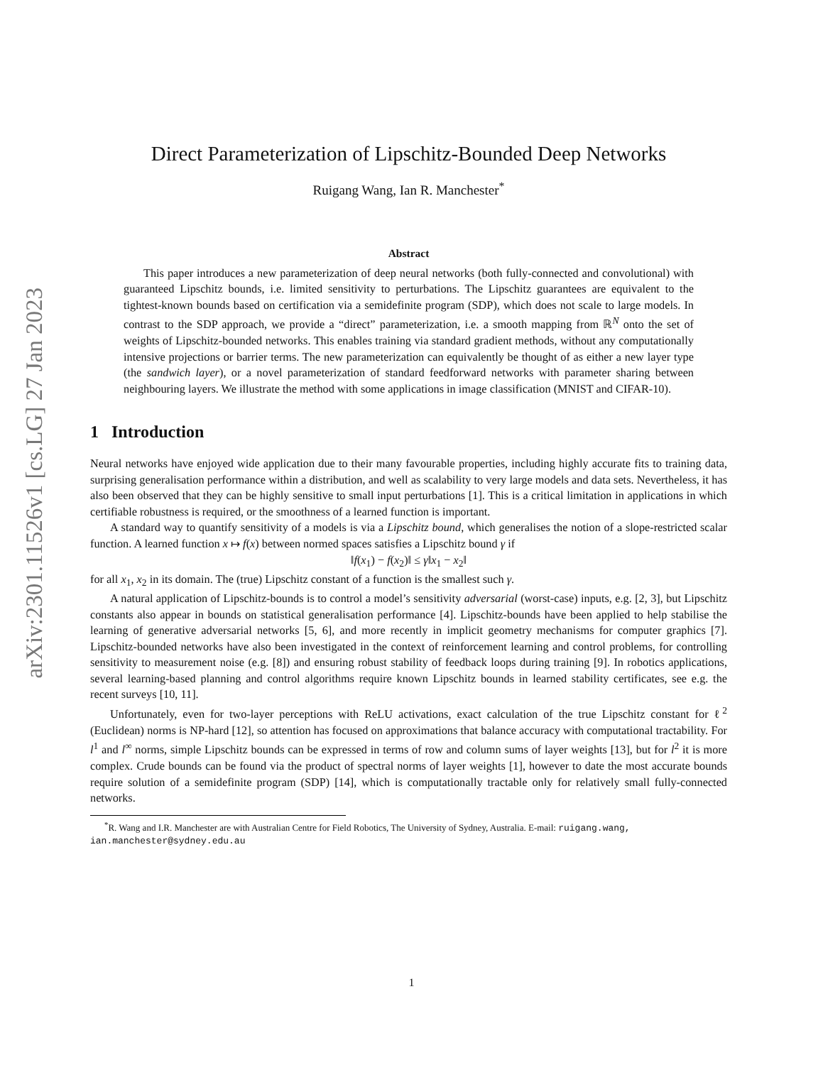arXiv:2301.11526v1 [cs.LG] 27 Jan 2023
Direct Parameterization of Lipschitz-Bounded Deep Networks
Ruigang Wang, Ian R. Manchester<sup>*</sup>
Abstract
This paper introduces a new parameterization of deep neural networks (both fully-connected and convolutional) with guaranteed Lipschitz bounds, i.e. limited sensitivity to perturbations. The Lipschitz guarantees are equivalent to the tightest-known bounds based on certification via a semidefinite program (SDP), which does not scale to large models. In contrast to the SDP approach, we provide a “direct” parameterization, i.e. a smooth mapping from ℝ<sup>N</sup> onto the set of weights of Lipschitz-bounded networks. This enables training via standard gradient methods, without any computationally intensive projections or barrier terms. The new parameterization can equivalently be thought of as either a new layer type (the sandwich layer), or a novel parameterization of standard feedforward networks with parameter sharing between neighbouring layers. We illustrate the method with some applications in image classification (MNIST and CIFAR-10).
1 Introduction
Neural networks have enjoyed wide application due to their many favourable properties, including highly accurate fits to training data, surprising generalisation performance within a distribution, and well as scalability to very large models and data sets. Nevertheless, it has also been observed that they can be highly sensitive to small input perturbations [1]. This is a critical limitation in applications in which certifiable robustness is required, or the smoothness of a learned function is important.
A standard way to quantify sensitivity of a models is via a Lipschitz bound, which generalises the notion of a slope-restricted scalar function. A learned function x ↦ f(x) between normed spaces satisfies a Lipschitz bound γ if
‖f(x<sub>1</sub>) − f(x<sub>2</sub>)‖ ≤ γ‖x<sub>1</sub> − x<sub>2</sub>‖
for all x<sub>1</sub>, x<sub>2</sub> in its domain. The (true) Lipschitz constant of a function is the smallest such γ.
A natural application of Lipschitz-bounds is to control a model’s sensitivity adversarial (worst-case) inputs, e.g. [2, 3], but Lipschitz constants also appear in bounds on statistical generalisation performance [4]. Lipschitz-bounds have been applied to help stabilise the learning of generative adversarial networks [5, 6], and more recently in implicit geometry mechanisms for computer graphics [7]. Lipschitz-bounded networks have also been investigated in the context of reinforcement learning and control problems, for controlling sensitivity to measurement noise (e.g. [8]) and ensuring robust stability of feedback loops during training [9]. In robotics applications, several learning-based planning and control algorithms require known Lipschitz bounds in learned stability certificates, see e.g. the recent surveys [10, 11].
Unfortunately, even for two-layer perceptions with ReLU activations, exact calculation of the true Lipschitz constant for ℓ<sup>2</sup> (Euclidean) norms is NP-hard [12], so attention has focused on approximations that balance accuracy with computational tractability. For l<sup>1</sup> and l<sup>∞</sup> norms, simple Lipschitz bounds can be expressed in terms of row and column sums of layer weights [13], but for l<sup>2</sup> it is more complex. Crude bounds can be found via the product of spectral norms of layer weights [1], however to date the most accurate bounds require solution of a semidefinite program (SDP) [14], which is computationally tractable only for relatively small fully-connected networks.
<sup>*</sup> R. Wang and I.R. Manchester are with Australian Centre for Field Robotics, The University of Sydney, Australia. E-mail: ruigang.wang, ian.manchester@sydney.edu.au
1